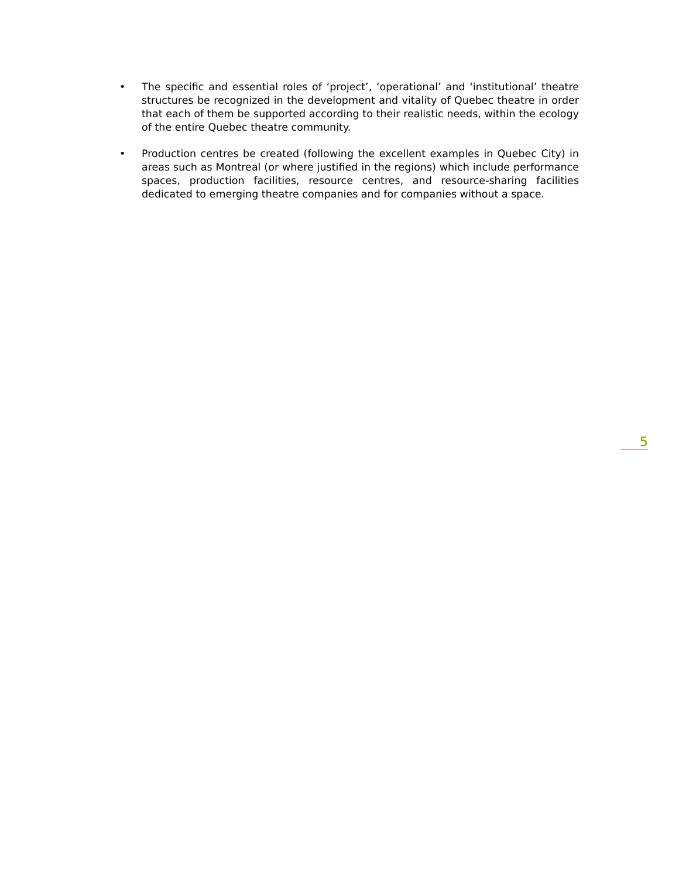• The specific and essential roles of ‘project’, ‘operational’ and ‘institutional’ theatre structures be recognized in the development and vitality of Quebec theatre in order that each of them be supported according to their realistic needs, within the ecology of the entire Quebec theatre community.
• Production centres be created (following the excellent examples in Quebec City) in areas such as Montreal (or where justified in the regions) which include performance spaces, production facilities, resource centres, and resource-sharing facilities dedicated to emerging theatre companies and for companies without a space.
5